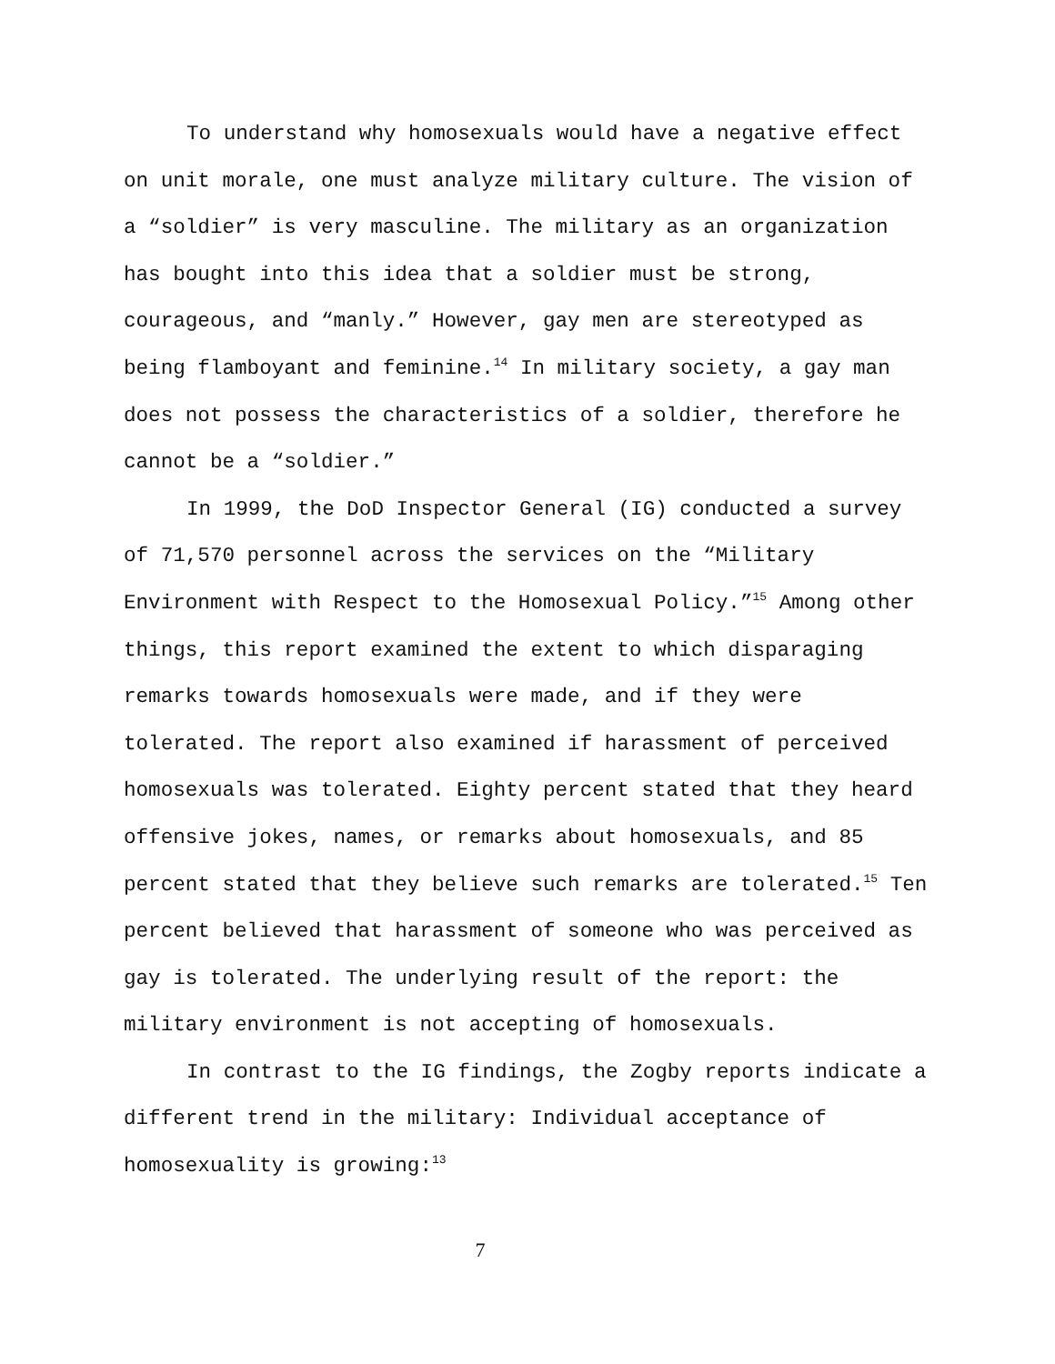To understand why homosexuals would have a negative effect on unit morale, one must analyze military culture. The vision of a “soldier” is very masculine. The military as an organization has bought into this idea that a soldier must be strong, courageous, and “manly.” However, gay men are stereotyped as being flamboyant and feminine.<sup>14</sup> In military society, a gay man does not possess the characteristics of a soldier, therefore he cannot be a “soldier.”
In 1999, the DoD Inspector General (IG) conducted a survey of 71,570 personnel across the services on the “Military Environment with Respect to the Homosexual Policy.”<sup>15</sup> Among other things, this report examined the extent to which disparaging remarks towards homosexuals were made, and if they were tolerated. The report also examined if harassment of perceived homosexuals was tolerated. Eighty percent stated that they heard offensive jokes, names, or remarks about homosexuals, and 85 percent stated that they believe such remarks are tolerated.<sup>15</sup> Ten percent believed that harassment of someone who was perceived as gay is tolerated. The underlying result of the report: the military environment is not accepting of homosexuals.
In contrast to the IG findings, the Zogby reports indicate a different trend in the military: Individual acceptance of homosexuality is growing:<sup>13</sup>
7